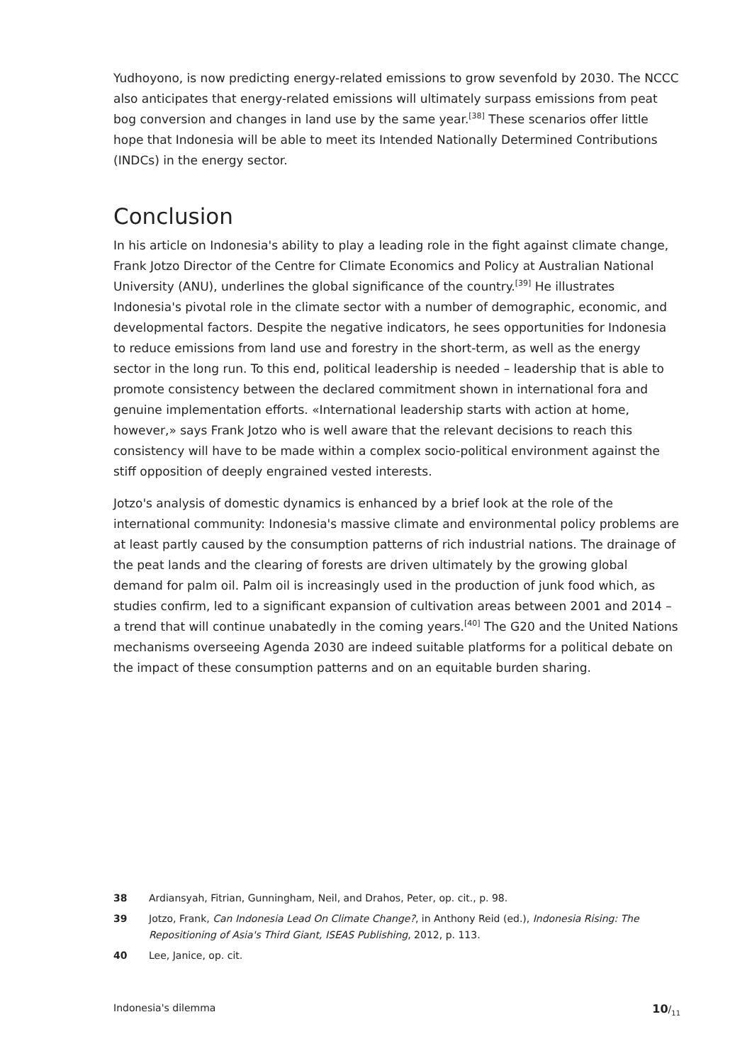Yudhoyono, is now predicting energy-related emissions to grow sevenfold by 2030. The NCCC also anticipates that energy-related emissions will ultimately surpass emissions from peat bog conversion and changes in land use by the same year.<sup>[38]</sup> These scenarios offer little hope that Indonesia will be able to meet its Intended Nationally Determined Contributions (INDCs) in the energy sector.
Conclusion
In his article on Indonesia's ability to play a leading role in the fight against climate change, Frank Jotzo Director of the Centre for Climate Economics and Policy at Australian National University (ANU), underlines the global significance of the country.<sup>[39]</sup> He illustrates Indonesia's pivotal role in the climate sector with a number of demographic, economic, and developmental factors. Despite the negative indicators, he sees opportunities for Indonesia to reduce emissions from land use and forestry in the short-term, as well as the energy sector in the long run. To this end, political leadership is needed – leadership that is able to promote consistency between the declared commitment shown in international fora and genuine implementation efforts. «International leadership starts with action at home, however,» says Frank Jotzo who is well aware that the relevant decisions to reach this consistency will have to be made within a complex socio-political environment against the stiff opposition of deeply engrained vested interests.
Jotzo's analysis of domestic dynamics is enhanced by a brief look at the role of the international community: Indonesia's massive climate and environmental policy problems are at least partly caused by the consumption patterns of rich industrial nations. The drainage of the peat lands and the clearing of forests are driven ultimately by the growing global demand for palm oil. Palm oil is increasingly used in the production of junk food which, as studies confirm, led to a significant expansion of cultivation areas between 2001 and 2014 – a trend that will continue unabatedly in the coming years.<sup>[40]</sup> The G20 and the United Nations mechanisms overseeing Agenda 2030 are indeed suitable platforms for a political debate on the impact of these consumption patterns and on an equitable burden sharing.
38 Ardiansyah, Fitrian, Gunningham, Neil, and Drahos, Peter, op. cit., p. 98.
39 Jotzo, Frank, Can Indonesia Lead On Climate Change?, in Anthony Reid (ed.), Indonesia Rising: The Repositioning of Asia's Third Giant, ISEAS Publishing, 2012, p. 113.
40 Lee, Janice, op. cit.
Indonesia's dilemma 10/<sub>11</sub>